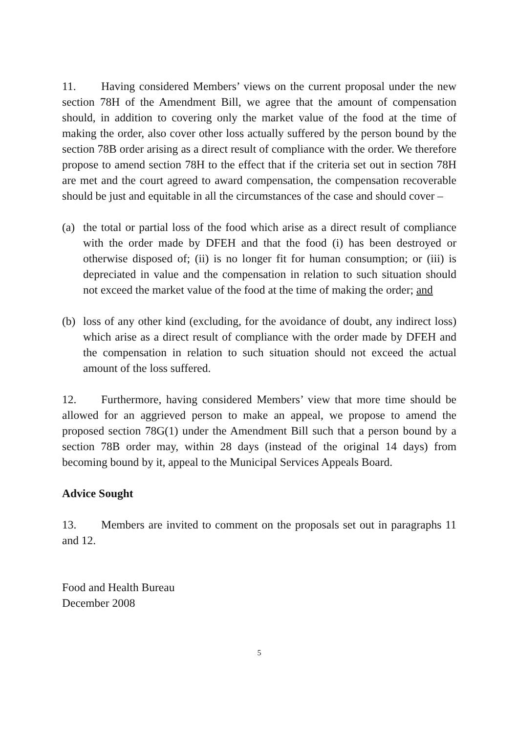11. Having considered Members’ views on the current proposal under the new section 78H of the Amendment Bill, we agree that the amount of compensation should, in addition to covering only the market value of the food at the time of making the order, also cover other loss actually suffered by the person bound by the section 78B order arising as a direct result of compliance with the order. We therefore propose to amend section 78H to the effect that if the criteria set out in section 78H are met and the court agreed to award compensation, the compensation recoverable should be just and equitable in all the circumstances of the case and should cover –
(a) the total or partial loss of the food which arise as a direct result of compliance with the order made by DFEH and that the food (i) has been destroyed or otherwise disposed of; (ii) is no longer fit for human consumption; or (iii) is depreciated in value and the compensation in relation to such situation should not exceed the market value of the food at the time of making the order; and
(b) loss of any other kind (excluding, for the avoidance of doubt, any indirect loss) which arise as a direct result of compliance with the order made by DFEH and the compensation in relation to such situation should not exceed the actual amount of the loss suffered.
12. Furthermore, having considered Members’ view that more time should be allowed for an aggrieved person to make an appeal, we propose to amend the proposed section 78G(1) under the Amendment Bill such that a person bound by a section 78B order may, within 28 days (instead of the original 14 days) from becoming bound by it, appeal to the Municipal Services Appeals Board.
Advice Sought
13. Members are invited to comment on the proposals set out in paragraphs 11 and 12.
Food and Health Bureau
December 2008
5